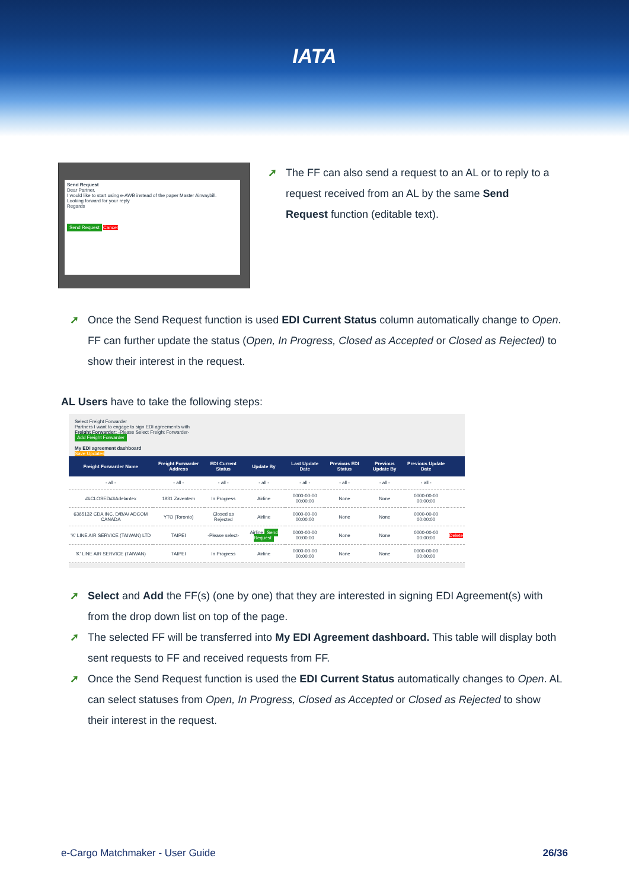IATA
Send Request
Dear Partner,
I would like to start using e-AWB instead of the paper Master Airwaybill.
Looking forward for your reply
Regards
Send Request Cancel
➚ The FF can also send a request to an AL or to reply to a request received from an AL by the same Send Request function (editable text).
➚ Once the Send Request function is used EDI Current Status column automatically change to Open. FF can further update the status (Open, In Progress, Closed as Accepted or Closed as Rejected) to show their interest in the request.
AL Users have to take the following steps:
Select Freight Forwarder
Partners I want to engage to sign EDI agreements with
Freight Forwarder: -Please Select Freight Forwarder-
Add Freight Forwarder
My EDI agreement dashboard
Save Updates
| Freight Forwarder Name | Freight Forwarder Address | EDI Current Status | Update By | Last Update Date | Previous EDI Status | Previous Update By | Previous Update Date | |
| --- | --- | --- | --- | --- | --- | --- | --- | --- |
| - all - | - all - | - all - | - all - | - all - | - all - | - all - | - all - | |
| ##CLOSED##Adelantex | 1931 Zaventem | In Progress | Airline | 0000-00-00 00:00:00 | None | None | 0000-00-00 00:00:00 | |
| 6365132 CDA INC. D/B/A/ ADCOM CANADA | YTO (Toronto) | Closed as Rejected | Airline | 0000-00-00 00:00:00 | None | None | 0000-00-00 00:00:00 | |
| 'K' LINE AIR SERVICE (TAIWAN) LTD | TAIPEI | -Please select- | Airline Send Request | 0000-00-00 00:00:00 | None | None | 0000-00-00 00:00:00 | Delete |
| 'K' LINE AIR SERVICE (TAIWAN) | TAIPEI | In Progress | Airline | 0000-00-00 00:00:00 | None | None | 0000-00-00 00:00:00 | |
➚ Select and Add the FF(s) (one by one) that they are interested in signing EDI Agreement(s) with from the drop down list on top of the page.
➚ The selected FF will be transferred into My EDI Agreement dashboard. This table will display both sent requests to FF and received requests from FF.
➚ Once the Send Request function is used the EDI Current Status automatically changes to Open. AL can select statuses from Open, In Progress, Closed as Accepted or Closed as Rejected to show their interest in the request.
e-Cargo Matchmaker - User Guide 26/36